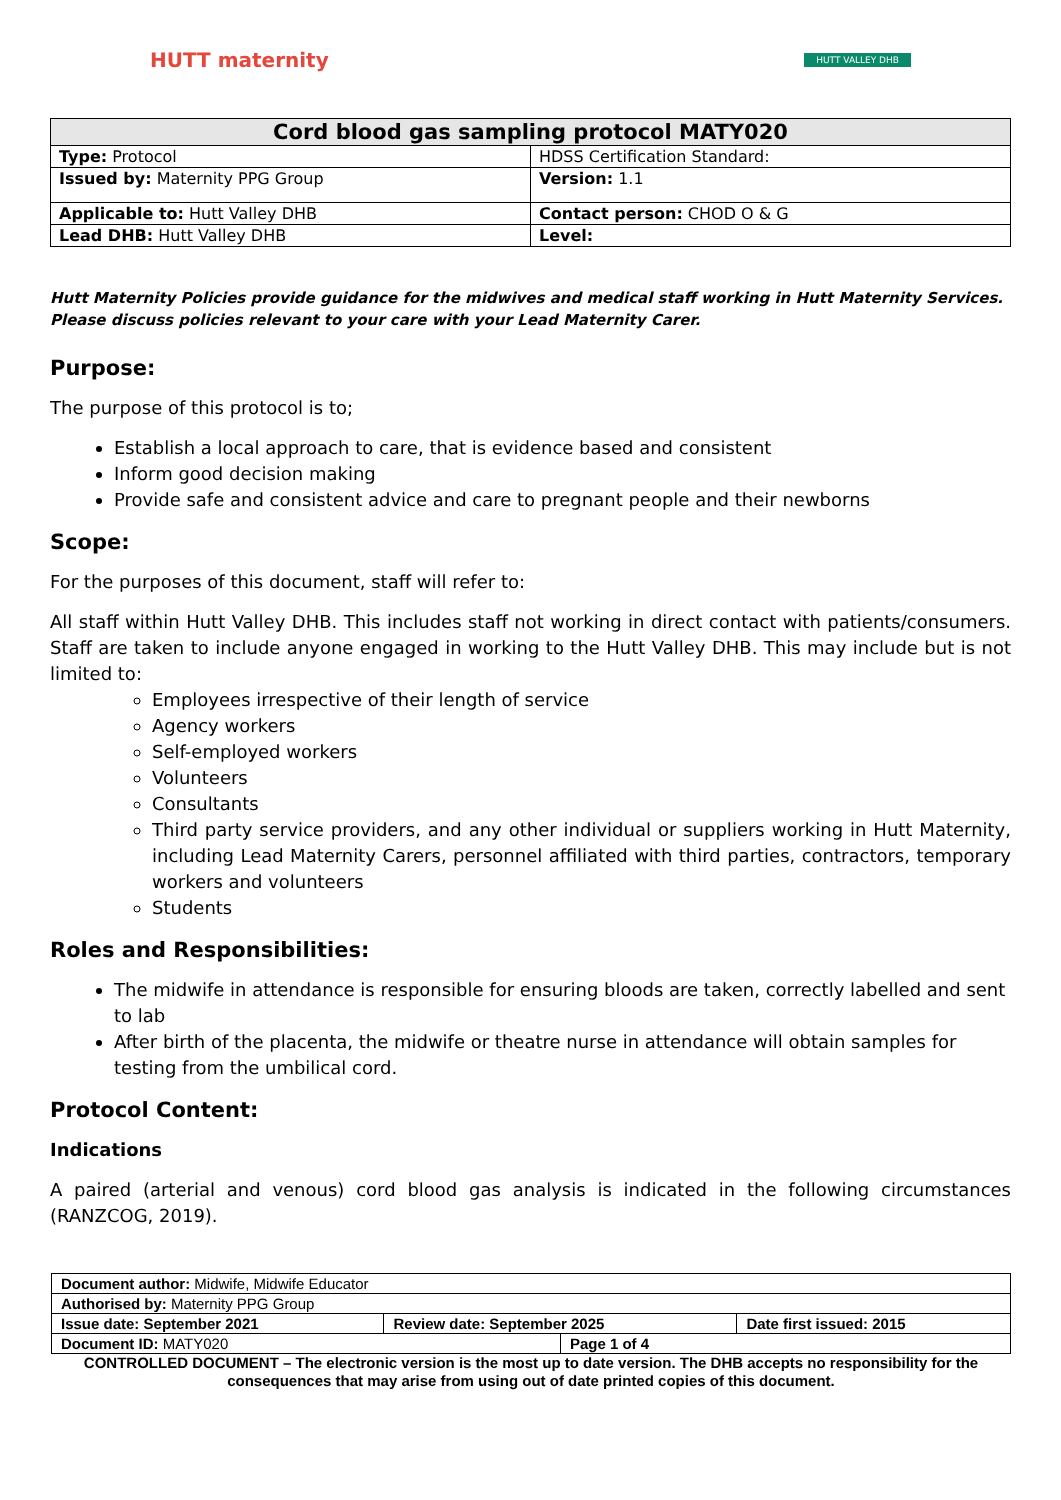HUTT maternity
HUTT VALLEY DHB
| Cord blood gas sampling protocol MATY020 | |
| --- | --- |
| Type: Protocol | HDSS Certification Standard: |
| Issued by: Maternity PPG Group | Version: 1.1 |
| Applicable to: Hutt Valley DHB | Contact person: CHOD O & G |
| Lead DHB: Hutt Valley DHB | Level: |
Hutt Maternity Policies provide guidance for the midwives and medical staff working in Hutt Maternity Services.
Please discuss policies relevant to your care with your Lead Maternity Carer.
Purpose:
The purpose of this protocol is to;
Establish a local approach to care, that is evidence based and consistent
Inform good decision making
Provide safe and consistent advice and care to pregnant people and their newborns
Scope:
For the purposes of this document, staff will refer to:
All staff within Hutt Valley DHB. This includes staff not working in direct contact with patients/consumers. Staff are taken to include anyone engaged in working to the Hutt Valley DHB. This may include but is not limited to:
Employees irrespective of their length of service
Agency workers
Self-employed workers
Volunteers
Consultants
Third party service providers, and any other individual or suppliers working in Hutt Maternity, including Lead Maternity Carers, personnel affiliated with third parties, contractors, temporary workers and volunteers
Students
Roles and Responsibilities:
The midwife in attendance is responsible for ensuring bloods are taken, correctly labelled and sent to lab
After birth of the placenta, the midwife or theatre nurse in attendance will obtain samples for testing from the umbilical cord.
Protocol Content:
Indications
A paired (arterial and venous) cord blood gas analysis is indicated in the following circumstances (RANZCOG, 2019).
| Document author: Midwife, Midwife Educator | | | |
| Authorised by: Maternity PPG Group | | | |
| Issue date: September 2021 | Review date: September 2025 | | Date first issued: 2015 |
| Document ID: MATY020 | | Page 1 of 4 | |
CONTROLLED DOCUMENT – The electronic version is the most up to date version. The DHB accepts no responsibility for the consequences that may arise from using out of date printed copies of this document.